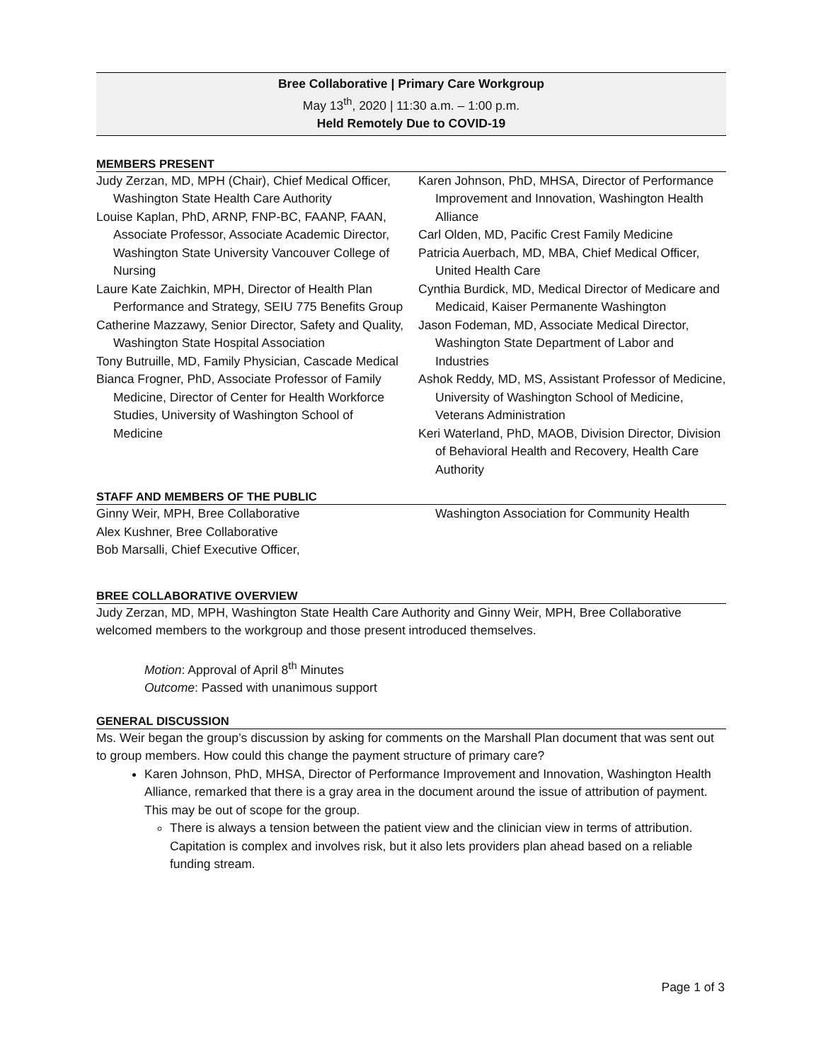Bree Collaborative | Primary Care Workgroup
May 13<sup>th</sup>, 2020 | 11:30 a.m. – 1:00 p.m.
Held Remotely Due to COVID-19
MEMBERS PRESENT
Judy Zerzan, MD, MPH (Chair), Chief Medical Officer, Washington State Health Care Authority
Louise Kaplan, PhD, ARNP, FNP-BC, FAANP, FAAN, Associate Professor, Associate Academic Director, Washington State University Vancouver College of Nursing
Laure Kate Zaichkin, MPH, Director of Health Plan Performance and Strategy, SEIU 775 Benefits Group
Catherine Mazzawy, Senior Director, Safety and Quality, Washington State Hospital Association
Tony Butruille, MD, Family Physician, Cascade Medical
Bianca Frogner, PhD, Associate Professor of Family Medicine, Director of Center for Health Workforce Studies, University of Washington School of Medicine
Karen Johnson, PhD, MHSA, Director of Performance Improvement and Innovation, Washington Health Alliance
Carl Olden, MD, Pacific Crest Family Medicine
Patricia Auerbach, MD, MBA, Chief Medical Officer, United Health Care
Cynthia Burdick, MD, Medical Director of Medicare and Medicaid, Kaiser Permanente Washington
Jason Fodeman, MD, Associate Medical Director, Washington State Department of Labor and Industries
Ashok Reddy, MD, MS, Assistant Professor of Medicine, University of Washington School of Medicine, Veterans Administration
Keri Waterland, PhD, MAOB, Division Director, Division of Behavioral Health and Recovery, Health Care Authority
STAFF AND MEMBERS OF THE PUBLIC
Ginny Weir, MPH, Bree Collaborative
Alex Kushner, Bree Collaborative
Bob Marsalli, Chief Executive Officer,
Washington Association for Community Health
BREE COLLABORATIVE OVERVIEW
Judy Zerzan, MD, MPH, Washington State Health Care Authority and Ginny Weir, MPH, Bree Collaborative welcomed members to the workgroup and those present introduced themselves.
Motion: Approval of April 8<sup>th</sup> Minutes
Outcome: Passed with unanimous support
GENERAL DISCUSSION
Ms. Weir began the group’s discussion by asking for comments on the Marshall Plan document that was sent out to group members. How could this change the payment structure of primary care?
Karen Johnson, PhD, MHSA, Director of Performance Improvement and Innovation, Washington Health Alliance, remarked that there is a gray area in the document around the issue of attribution of payment. This may be out of scope for the group.
There is always a tension between the patient view and the clinician view in terms of attribution. Capitation is complex and involves risk, but it also lets providers plan ahead based on a reliable funding stream.
Page 1 of 3